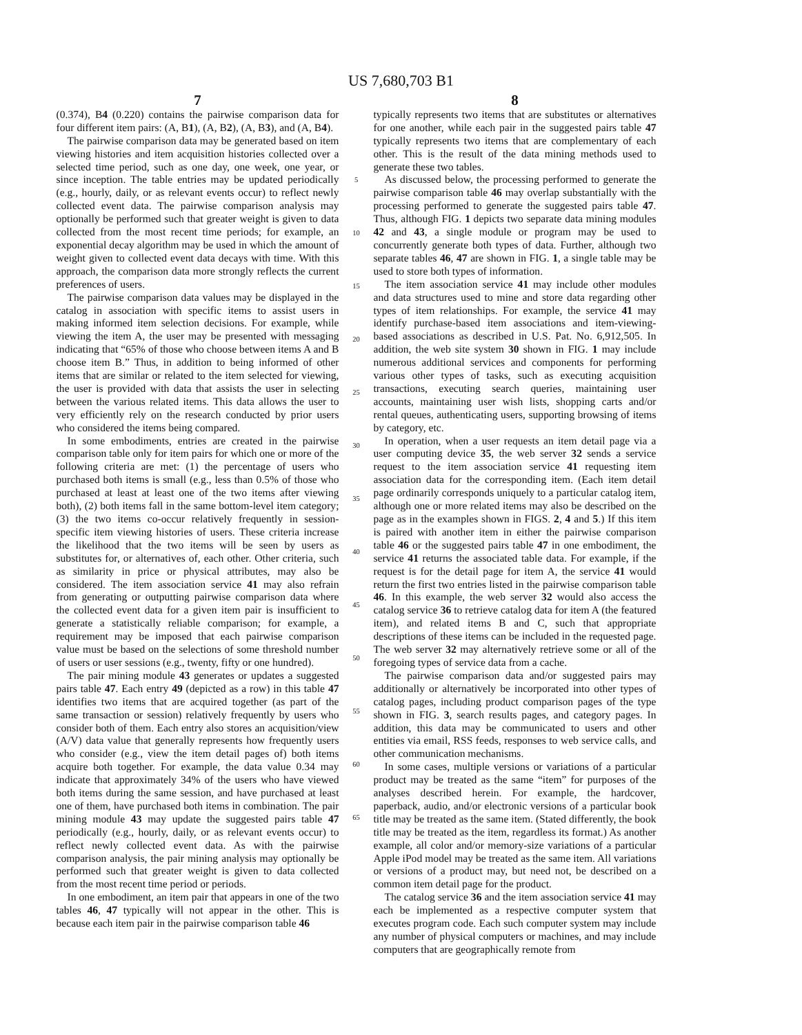US 7,680,703 B1
7
(0.374), B4 (0.220) contains the pairwise comparison data for four different item pairs: (A, B1), (A, B2), (A, B3), and (A, B4).
The pairwise comparison data may be generated based on item viewing histories and item acquisition histories collected over a selected time period, such as one day, one week, one year, or since inception. The table entries may be updated periodically (e.g., hourly, daily, or as relevant events occur) to reflect newly collected event data. The pairwise comparison analysis may optionally be performed such that greater weight is given to data collected from the most recent time periods; for example, an exponential decay algorithm may be used in which the amount of weight given to collected event data decays with time. With this approach, the comparison data more strongly reflects the current preferences of users.
The pairwise comparison data values may be displayed in the catalog in association with specific items to assist users in making informed item selection decisions. For example, while viewing the item A, the user may be presented with messaging indicating that “65% of those who choose between items A and B choose item B.” Thus, in addition to being informed of other items that are similar or related to the item selected for viewing, the user is provided with data that assists the user in selecting between the various related items. This data allows the user to very efficiently rely on the research conducted by prior users who considered the items being compared.
In some embodiments, entries are created in the pairwise comparison table only for item pairs for which one or more of the following criteria are met: (1) the percentage of users who purchased both items is small (e.g., less than 0.5% of those who purchased at least at least one of the two items after viewing both), (2) both items fall in the same bottom-level item category; (3) the two items co-occur relatively frequently in session-specific item viewing histories of users. These criteria increase the likelihood that the two items will be seen by users as substitutes for, or alternatives of, each other. Other criteria, such as similarity in price or physical attributes, may also be considered. The item association service 41 may also refrain from generating or outputting pairwise comparison data where the collected event data for a given item pair is insufficient to generate a statistically reliable comparison; for example, a requirement may be imposed that each pairwise comparison value must be based on the selections of some threshold number of users or user sessions (e.g., twenty, fifty or one hundred).
The pair mining module 43 generates or updates a suggested pairs table 47. Each entry 49 (depicted as a row) in this table 47 identifies two items that are acquired together (as part of the same transaction or session) relatively frequently by users who consider both of them. Each entry also stores an acquisition/view (A/V) data value that generally represents how frequently users who consider (e.g., view the item detail pages of) both items acquire both together. For example, the data value 0.34 may indicate that approximately 34% of the users who have viewed both items during the same session, and have purchased at least one of them, have purchased both items in combination. The pair mining module 43 may update the suggested pairs table 47 periodically (e.g., hourly, daily, or as relevant events occur) to reflect newly collected event data. As with the pairwise comparison analysis, the pair mining analysis may optionally be performed such that greater weight is given to data collected from the most recent time period or periods.
In one embodiment, an item pair that appears in one of the two tables 46, 47 typically will not appear in the other. This is because each item pair in the pairwise comparison table 46
5
10
15
20
25
30
35
40
45
50
55
60
65
8
typically represents two items that are substitutes or alternatives for one another, while each pair in the suggested pairs table 47 typically represents two items that are complementary of each other. This is the result of the data mining methods used to generate these two tables.
As discussed below, the processing performed to generate the pairwise comparison table 46 may overlap substantially with the processing performed to generate the suggested pairs table 47. Thus, although FIG. 1 depicts two separate data mining modules 42 and 43, a single module or program may be used to concurrently generate both types of data. Further, although two separate tables 46, 47 are shown in FIG. 1, a single table may be used to store both types of information.
The item association service 41 may include other modules and data structures used to mine and store data regarding other types of item relationships. For example, the service 41 may identify purchase-based item associations and item-viewing-based associations as described in U.S. Pat. No. 6,912,505. In addition, the web site system 30 shown in FIG. 1 may include numerous additional services and components for performing various other types of tasks, such as executing acquisition transactions, executing search queries, maintaining user accounts, maintaining user wish lists, shopping carts and/or rental queues, authenticating users, supporting browsing of items by category, etc.
In operation, when a user requests an item detail page via a user computing device 35, the web server 32 sends a service request to the item association service 41 requesting item association data for the corresponding item. (Each item detail page ordinarily corresponds uniquely to a particular catalog item, although one or more related items may also be described on the page as in the examples shown in FIGS. 2, 4 and 5.) If this item is paired with another item in either the pairwise comparison table 46 or the suggested pairs table 47 in one embodiment, the service 41 returns the associated table data. For example, if the request is for the detail page for item A, the service 41 would return the first two entries listed in the pairwise comparison table 46. In this example, the web server 32 would also access the catalog service 36 to retrieve catalog data for item A (the featured item), and related items B and C, such that appropriate descriptions of these items can be included in the requested page. The web server 32 may alternatively retrieve some or all of the foregoing types of service data from a cache.
The pairwise comparison data and/or suggested pairs may additionally or alternatively be incorporated into other types of catalog pages, including product comparison pages of the type shown in FIG. 3, search results pages, and category pages. In addition, this data may be communicated to users and other entities via email, RSS feeds, responses to web service calls, and other communication mechanisms.
In some cases, multiple versions or variations of a particular product may be treated as the same “item” for purposes of the analyses described herein. For example, the hardcover, paperback, audio, and/or electronic versions of a particular book title may be treated as the same item. (Stated differently, the book title may be treated as the item, regardless its format.) As another example, all color and/or memory-size variations of a particular Apple iPod model may be treated as the same item. All variations or versions of a product may, but need not, be described on a common item detail page for the product.
The catalog service 36 and the item association service 41 may each be implemented as a respective computer system that executes program code. Each such computer system may include any number of physical computers or machines, and may include computers that are geographically remote from